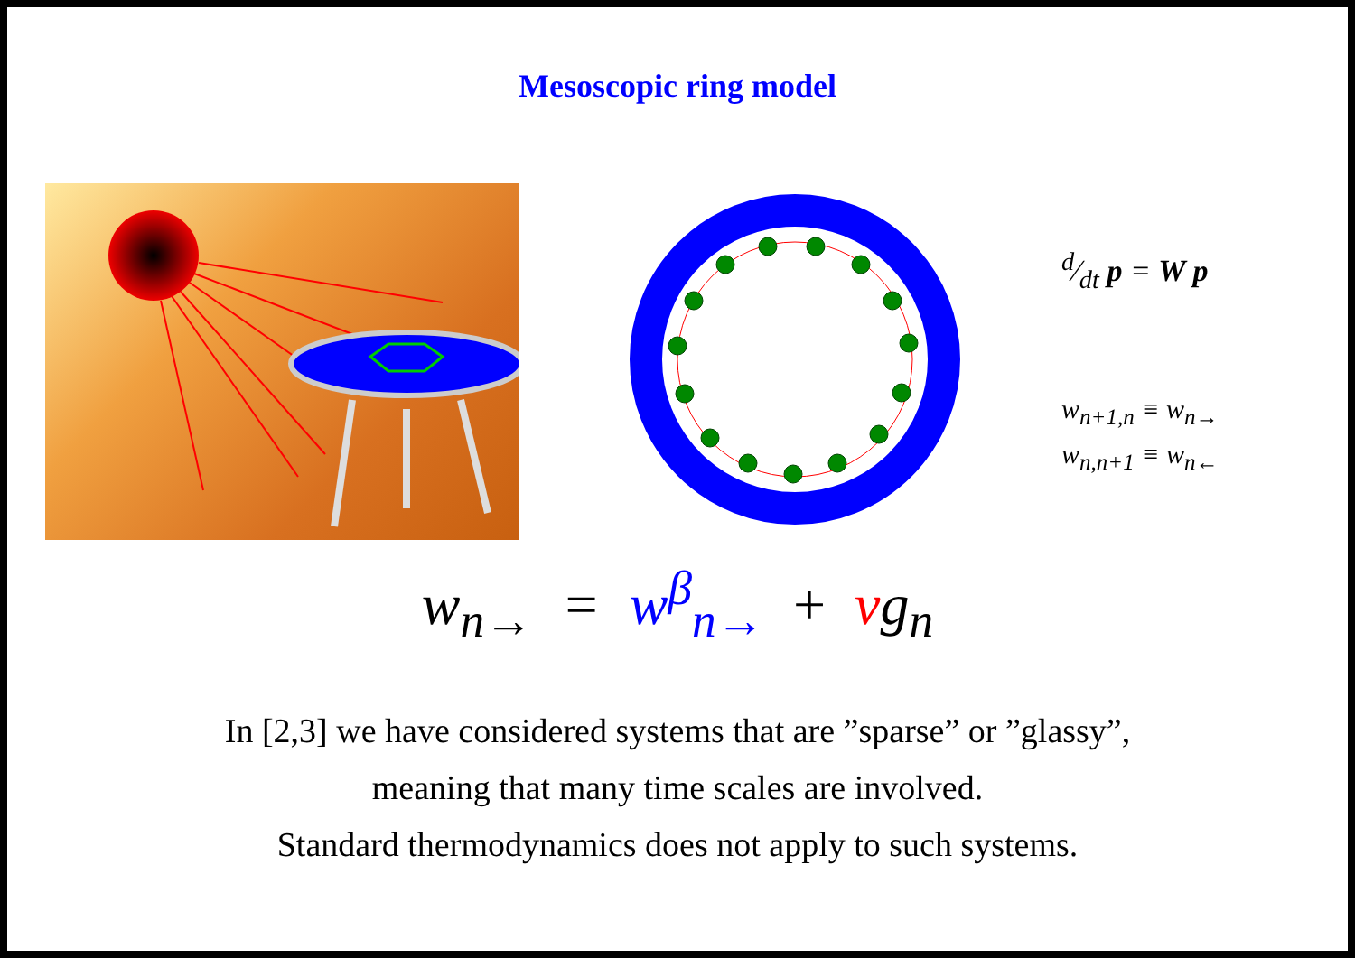Mesoscopic ring model
d⁄dt p = W p
w<sub>n+1,n</sub> ≡ w<sub>n→</sub>
w<sub>n,n+1</sub> ≡ w<sub>n←</sub>
w<sub>n→</sub> = w<sup>β</sup><sub>n→</sub> + νg<sub>n</sub>
In [2,3] we have considered systems that are ”sparse” or ”glassy”,
meaning that many time scales are involved.
Standard thermodynamics does not apply to such systems.